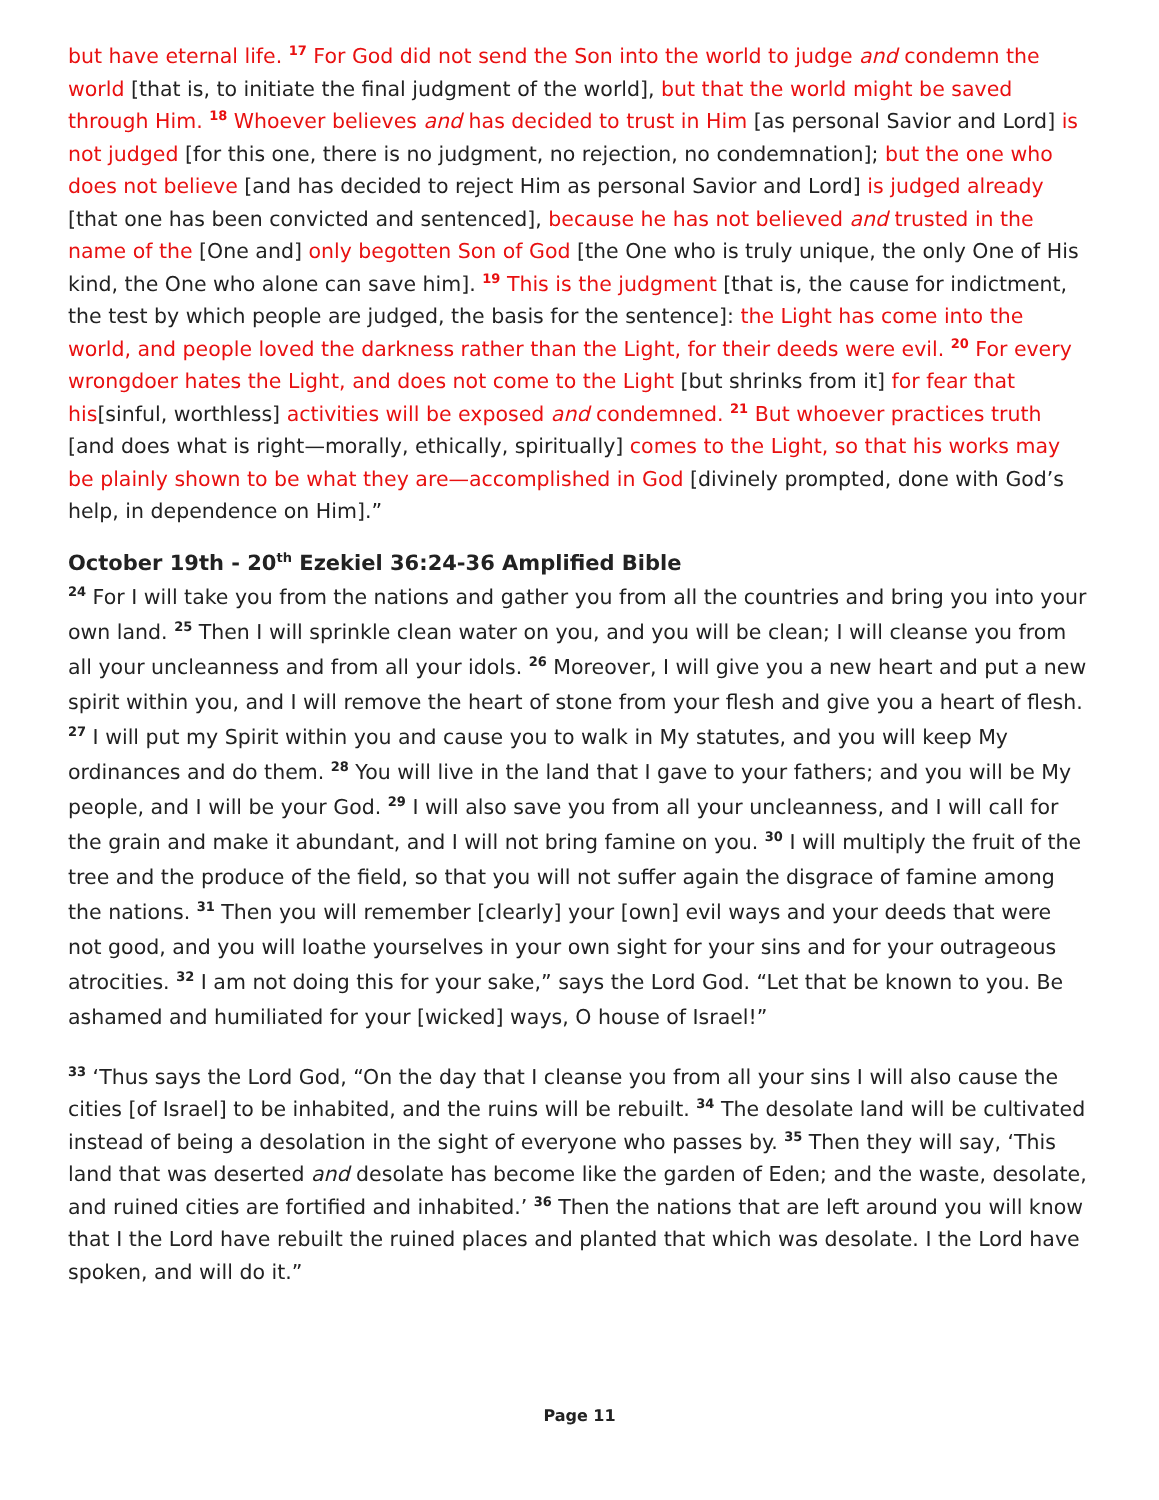but have eternal life. <sup>17</sup> For God did not send the Son into the world to judge and condemn the world [that is, to initiate the final judgment of the world], but that the world might be saved through Him. <sup>18</sup> Whoever believes and has decided to trust in Him [as personal Savior and Lord] is not judged [for this one, there is no judgment, no rejection, no condemnation]; but the one who does not believe [and has decided to reject Him as personal Savior and Lord] is judged already [that one has been convicted and sentenced], because he has not believed and trusted in the name of the [One and] only begotten Son of God [the One who is truly unique, the only One of His kind, the One who alone can save him]. <sup>19</sup> This is the judgment [that is, the cause for indictment, the test by which people are judged, the basis for the sentence]: the Light has come into the world, and people loved the darkness rather than the Light, for their deeds were evil. <sup>20</sup> For every wrongdoer hates the Light, and does not come to the Light [but shrinks from it] for fear that his[sinful, worthless] activities will be exposed and condemned. <sup>21</sup> But whoever practices truth [and does what is right—morally, ethically, spiritually] comes to the Light, so that his works may be plainly shown to be what they are—accomplished in God [divinely prompted, done with God’s help, in dependence on Him].”
October 19th - 20<sup>th</sup> Ezekiel 36:24-36 Amplified Bible
<sup>24</sup> For I will take you from the nations and gather you from all the countries and bring you into your own land. <sup>25</sup> Then I will sprinkle clean water on you, and you will be clean; I will cleanse you from all your uncleanness and from all your idols. <sup>26</sup> Moreover, I will give you a new heart and put a new spirit within you, and I will remove the heart of stone from your flesh and give you a heart of flesh. <sup>27</sup> I will put my Spirit within you and cause you to walk in My statutes, and you will keep My ordinances and do them. <sup>28</sup> You will live in the land that I gave to your fathers; and you will be My people, and I will be your God. <sup>29</sup> I will also save you from all your uncleanness, and I will call for the grain and make it abundant, and I will not bring famine on you. <sup>30</sup> I will multiply the fruit of the tree and the produce of the field, so that you will not suffer again the disgrace of famine among the nations. <sup>31</sup> Then you will remember [clearly] your [own] evil ways and your deeds that were not good, and you will loathe yourselves in your own sight for your sins and for your outrageous atrocities. <sup>32</sup> I am not doing this for your sake,” says the Lord God. “Let that be known to you. Be ashamed and humiliated for your [wicked] ways, O house of Israel!”
<sup>33</sup> ‘Thus says the Lord God, “On the day that I cleanse you from all your sins I will also cause the cities [of Israel] to be inhabited, and the ruins will be rebuilt. <sup>34</sup> The desolate land will be cultivated instead of being a desolation in the sight of everyone who passes by. <sup>35</sup> Then they will say, ‘This land that was deserted and desolate has become like the garden of Eden; and the waste, desolate, and ruined cities are fortified and inhabited.’ <sup>36</sup> Then the nations that are left around you will know that I the Lord have rebuilt the ruined places and planted that which was desolate. I the Lord have spoken, and will do it.”
Page 11